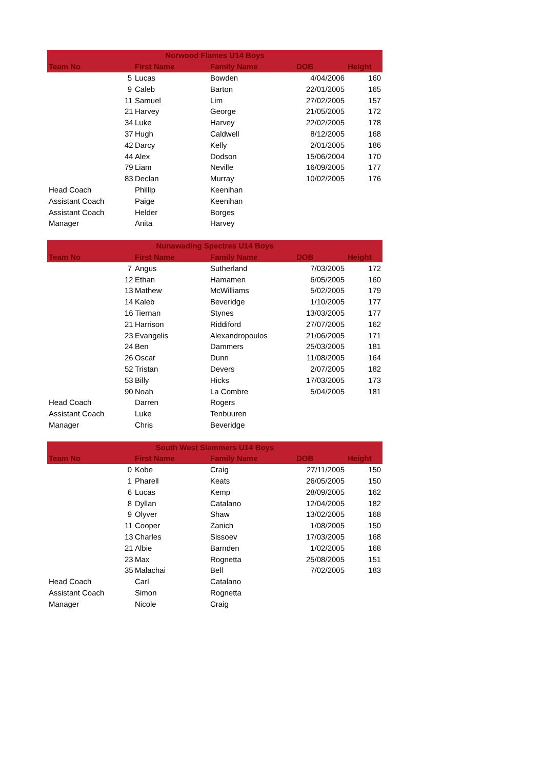| Norwood Flames U14 Boys | | | | | |
| --- | --- | --- | --- | --- | --- |
| Team No | | First Name | Family Name | DOB | Height |
| | 5 | Lucas | Bowden | 4/04/2006 | 160 |
| | 9 | Caleb | Barton | 22/01/2005 | 165 |
| | 11 | Samuel | Lim | 27/02/2005 | 157 |
| | 21 | Harvey | George | 21/05/2005 | 172 |
| | 34 | Luke | Harvey | 22/02/2005 | 178 |
| | 37 | Hugh | Caldwell | 8/12/2005 | 168 |
| | 42 | Darcy | Kelly | 2/01/2005 | 186 |
| | 44 | Alex | Dodson | 15/06/2004 | 170 |
| | 79 | Liam | Neville | 16/09/2005 | 177 |
| | 83 | Declan | Murray | 10/02/2005 | 176 |
| Head Coach | | Phillip | Keenihan | | |
| Assistant Coach | | Paige | Keenihan | | |
| Assistant Coach | | Helder | Borges | | |
| Manager | | Anita | Harvey | | |
| Nunawading Spectres U14 Boys | | | | | |
| Team No | | First Name | Family Name | DOB | Height |
| | 7 | Angus | Sutherland | 7/03/2005 | 172 |
| | 12 | Ethan | Hamamen | 6/05/2005 | 160 |
| | 13 | Mathew | McWilliams | 5/02/2005 | 179 |
| | 14 | Kaleb | Beveridge | 1/10/2005 | 177 |
| | 16 | Tiernan | Stynes | 13/03/2005 | 177 |
| | 21 | Harrison | Riddiford | 27/07/2005 | 162 |
| | 23 | Evangelis | Alexandropoulos | 21/06/2005 | 171 |
| | 24 | Ben | Dammers | 25/03/2005 | 181 |
| | 26 | Oscar | Dunn | 11/08/2005 | 164 |
| | 52 | Tristan | Devers | 2/07/2005 | 182 |
| | 53 | Billy | Hicks | 17/03/2005 | 173 |
| | 90 | Noah | La Combre | 5/04/2005 | 181 |
| Head Coach | | Darren | Rogers | | |
| Assistant Coach | | Luke | Tenbuuren | | |
| Manager | | Chris | Beveridge | | |
| South West Slammers U14 Boys | | | | | |
| Team No | | First Name | Family Name | DOB | Height |
| | 0 | Kobe | Craig | 27/11/2005 | 150 |
| | 1 | Pharell | Keats | 26/05/2005 | 150 |
| | 6 | Lucas | Kemp | 28/09/2005 | 162 |
| | 8 | Dyllan | Catalano | 12/04/2005 | 182 |
| | 9 | Olyver | Shaw | 13/02/2005 | 168 |
| | 11 | Cooper | Zanich | 1/08/2005 | 150 |
| | 13 | Charles | Sissoev | 17/03/2005 | 168 |
| | 21 | Albie | Barnden | 1/02/2005 | 168 |
| | 23 | Max | Rognetta | 25/08/2005 | 151 |
| | 35 | Malachai | Bell | 7/02/2005 | 183 |
| Head Coach | | Carl | Catalano | | |
| Assistant Coach | | Simon | Rognetta | | |
| Manager | | Nicole | Craig | | |